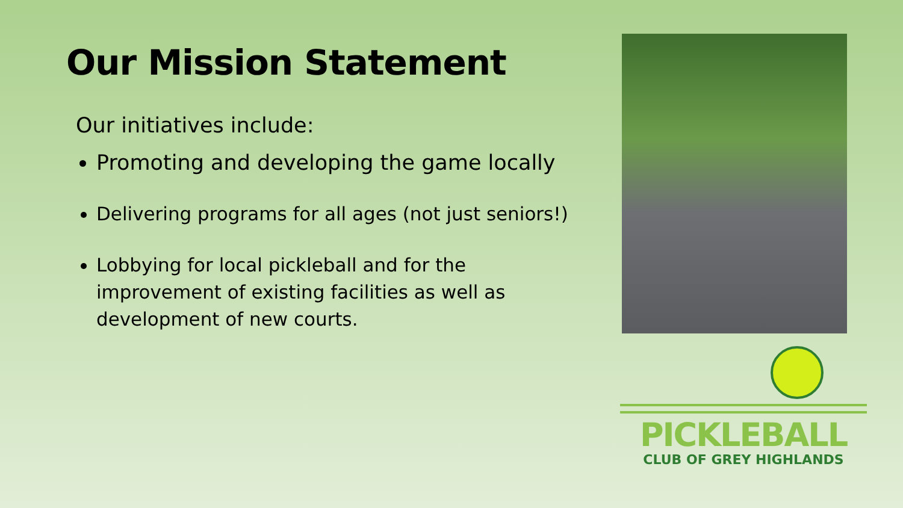Our Mission Statement
Our initiatives include:
Promoting and developing the game locally
Delivering programs for all ages (not just seniors!)
Lobbying for local pickleball and for the improvement of existing facilities as well as development of new courts.
PICKLEBALL
CLUB OF GREY HIGHLANDS